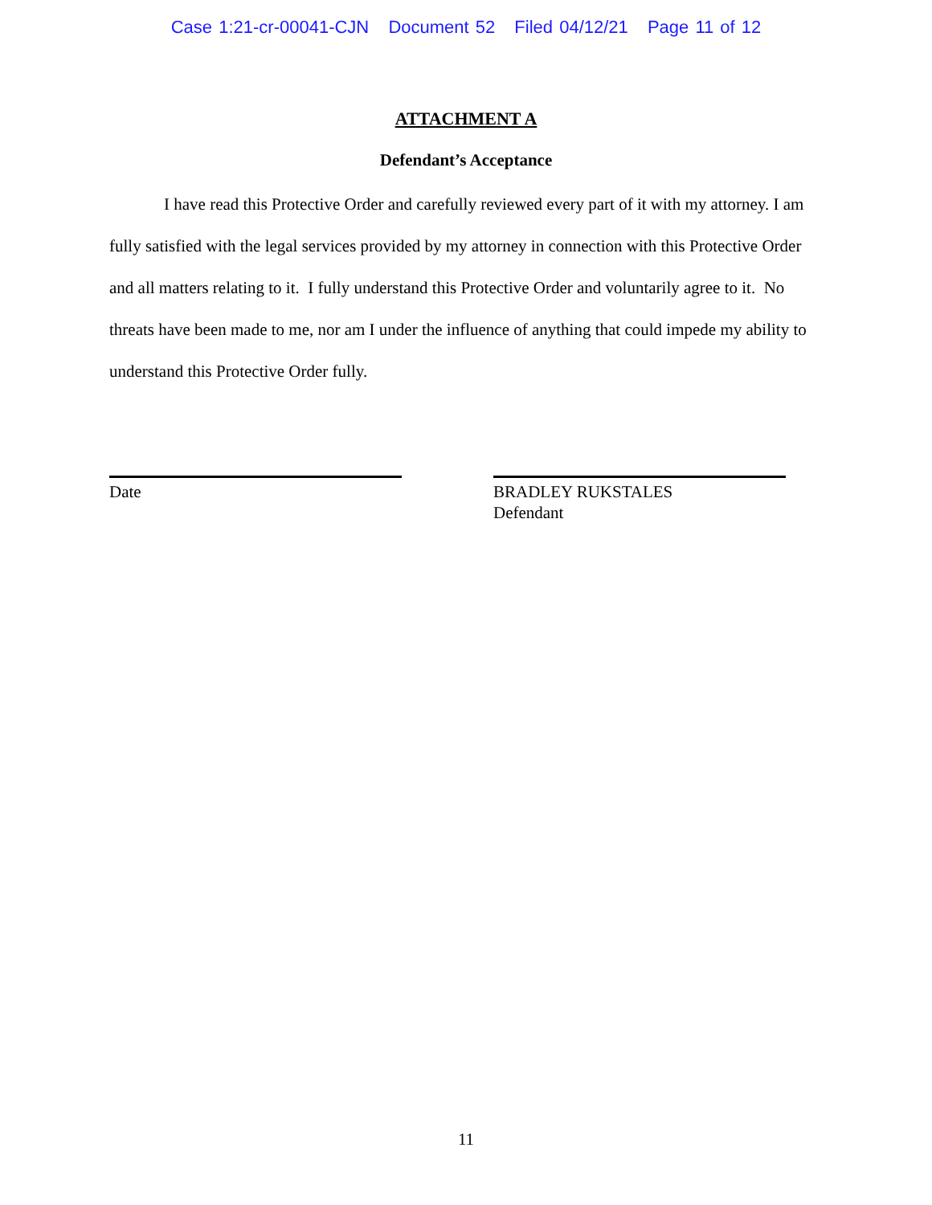Case 1:21-cr-00041-CJN Document 52 Filed 04/12/21 Page 11 of 12
ATTACHMENT A
Defendant’s Acceptance
I have read this Protective Order and carefully reviewed every part of it with my attorney. I am fully satisfied with the legal services provided by my attorney in connection with this Protective Order and all matters relating to it. I fully understand this Protective Order and voluntarily agree to it. No threats have been made to me, nor am I under the influence of anything that could impede my ability to understand this Protective Order fully.
Date BRADLEY RUKSTALES
Defendant
11